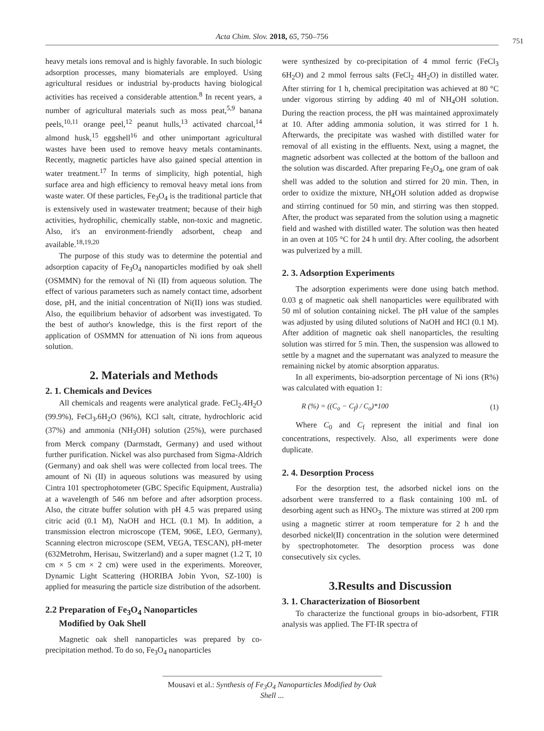Acta Chim. Slov. 2018, 65, 750–756
751
heavy metals ions removal and is highly favorable. In such biologic adsorption processes, many biomaterials are employed. Using agricultural residues or industrial by-products having biological activities has received a considerable attention.<sup>8</sup> In recent years, a number of agricultural materials such as moss peat,<sup>5,9</sup> banana peels,<sup>10,11</sup> orange peel,<sup>12</sup> peanut hulls,<sup>13</sup> activated charcoal,<sup>14</sup> almond husk,<sup>15</sup> eggshell<sup>16</sup> and other unimportant agricultural wastes have been used to remove heavy metals contaminants. Recently, magnetic particles have also gained special attention in water treatment.<sup>17</sup> In terms of simplicity, high potential, high surface area and high efficiency to removal heavy metal ions from waste water. Of these particles, Fe<sub>3</sub>O<sub>4</sub> is the traditional particle that is extensively used in wastewater treatment; because of their high activities, hydrophilic, chemically stable, non-toxic and magnetic. Also, it's an environment-friendly adsorbent, cheap and available.<sup>18,19,20</sup>
The purpose of this study was to determine the potential and adsorption capacity of Fe<sub>3</sub>O<sub>4</sub> nanoparticles modified by oak shell (OSMMN) for the removal of Ni (II) from aqueous solution. The effect of various parameters such as namely contact time, adsorbent dose, pH, and the initial concentration of Ni(II) ions was studied. Also, the equilibrium behavior of adsorbent was investigated. To the best of author's knowledge, this is the first report of the application of OSMMN for attenuation of Ni ions from aqueous solution.
2. Materials and Methods
2. 1. Chemicals and Devices
All chemicals and reagents were analytical grade. FeCl<sub>2</sub>.4H<sub>2</sub>O (99.9%), FeCl<sub>3</sub>.6H<sub>2</sub>O (96%), KCl salt, citrate, hydrochloric acid (37%) and ammonia (NH<sub>3</sub>OH) solution (25%), were purchased from Merck company (Darmstadt, Germany) and used without further purification. Nickel was also purchased from Sigma-Aldrich (Germany) and oak shell was were collected from local trees. The amount of Ni (II) in aqueous solutions was measured by using Cintra 101 spectrophotometer (GBC Specific Equipment, Australia) at a wavelength of 546 nm before and after adsorption process. Also, the citrate buffer solution with pH 4.5 was prepared using citric acid (0.1 M), NaOH and HCL (0.1 M). In addition, a transmission electron microscope (TEM, 906E, LEO, Germany), Scanning electron microscope (SEM, VEGA, TESCAN), pH-meter (632Metrohm, Herisau, Switzerland) and a super magnet (1.2 T, 10 cm × 5 cm × 2 cm) were used in the experiments. Moreover, Dynamic Light Scattering (HORIBA Jobin Yvon, SZ-100) is applied for measuring the particle size distribution of the adsorbent.
2.2 Preparation of Fe<sub>3</sub>O<sub>4</sub> Nanoparticles
Modified by Oak Shell
Magnetic oak shell nanoparticles was prepared by co-precipitation method. To do so, Fe<sub>3</sub>O<sub>4</sub> nanoparticles
were synthesized by co-precipitation of 4 mmol ferric (FeCl<sub>3</sub> 6H<sub>2</sub>O) and 2 mmol ferrous salts (FeCl<sub>2</sub> 4H<sub>2</sub>O) in distilled water. After stirring for 1 h, chemical precipitation was achieved at 80 °C under vigorous stirring by adding 40 ml of NH<sub>4</sub>OH solution. During the reaction process, the pH was maintained approximately at 10. After adding ammonia solution, it was stirred for 1 h. Afterwards, the precipitate was washed with distilled water for removal of all existing in the effluents. Next, using a magnet, the magnetic adsorbent was collected at the bottom of the balloon and the solution was discarded. After preparing Fe<sub>3</sub>O<sub>4</sub>, one gram of oak shell was added to the solution and stirred for 20 min. Then, in order to oxidize the mixture, NH<sub>4</sub>OH solution added as dropwise and stirring continued for 50 min, and stirring was then stopped. After, the product was separated from the solution using a magnetic field and washed with distilled water. The solution was then heated in an oven at 105 °C for 24 h until dry. After cooling, the adsorbent was pulverized by a mill.
2. 3. Adsorption Experiments
The adsorption experiments were done using batch method. 0.03 g of magnetic oak shell nanoparticles were equilibrated with 50 ml of solution containing nickel. The pH value of the samples was adjusted by using diluted solutions of NaOH and HCl (0.1 M). After addition of magnetic oak shell nanoparticles, the resulting solution was stirred for 5 min. Then, the suspension was allowed to settle by a magnet and the supernatant was analyzed to measure the remaining nickel by atomic absorption apparatus.
In all experiments, bio-adsorption percentage of Ni ions (R%) was calculated with equation 1:
R (%) = ((C<sub>o</sub> − C<sub>f</sub>) / C<sub>o</sub>)*100 (1)
Where C<sub>0</sub> and C<sub>f</sub> represent the initial and final ion concentrations, respectively. Also, all experiments were done duplicate.
2. 4. Desorption Process
For the desorption test, the adsorbed nickel ions on the adsorbent were transferred to a flask containing 100 mL of desorbing agent such as HNO<sub>3</sub>. The mixture was stirred at 200 rpm using a magnetic stirrer at room temperature for 2 h and the desorbed nickel(II) concentration in the solution were determined by spectrophotometer. The desorption process was done consecutively six cycles.
3.Results and Discussion
3. 1. Characterization of Biosorbent
To characterize the functional groups in bio-adsorbent, FTIR analysis was applied. The FT-IR spectra of
Mousavi et al.: Synthesis of Fe<sub>3</sub>O<sub>4</sub> Nanoparticles Modified by Oak Shell ...